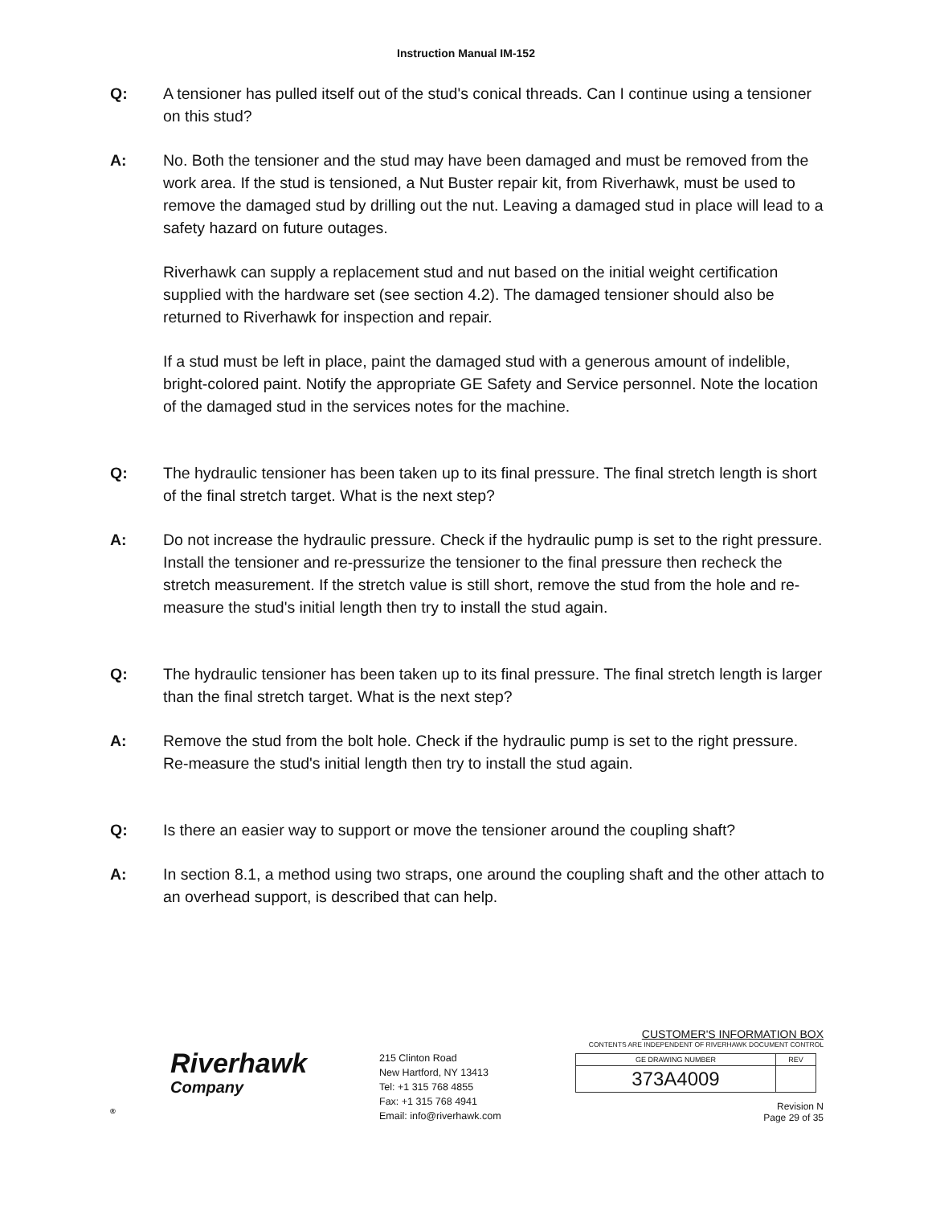Instruction Manual IM-152
Q: A tensioner has pulled itself out of the stud's conical threads. Can I continue using a tensioner on this stud?
A: No. Both the tensioner and the stud may have been damaged and must be removed from the work area. If the stud is tensioned, a Nut Buster repair kit, from Riverhawk, must be used to remove the damaged stud by drilling out the nut. Leaving a damaged stud in place will lead to a safety hazard on future outages.
Riverhawk can supply a replacement stud and nut based on the initial weight certification supplied with the hardware set (see section 4.2). The damaged tensioner should also be returned to Riverhawk for inspection and repair.
If a stud must be left in place, paint the damaged stud with a generous amount of indelible, bright-colored paint. Notify the appropriate GE Safety and Service personnel. Note the location of the damaged stud in the services notes for the machine.
Q: The hydraulic tensioner has been taken up to its final pressure. The final stretch length is short of the final stretch target. What is the next step?
A: Do not increase the hydraulic pressure. Check if the hydraulic pump is set to the right pressure. Install the tensioner and re-pressurize the tensioner to the final pressure then recheck the stretch measurement. If the stretch value is still short, remove the stud from the hole and re-measure the stud's initial length then try to install the stud again.
Q: The hydraulic tensioner has been taken up to its final pressure. The final stretch length is larger than the final stretch target. What is the next step?
A: Remove the stud from the bolt hole. Check if the hydraulic pump is set to the right pressure. Re-measure the stud's initial length then try to install the stud again.
Q: Is there an easier way to support or move the tensioner around the coupling shaft?
A: In section 8.1, a method using two straps, one around the coupling shaft and the other attach to an overhead support, is described that can help.
Riverhawk
Company
®
215 Clinton Road
New Hartford, NY 13413
Tel: +1 315 768 4855
Fax: +1 315 768 4941
Email: info@riverhawk.com
CUSTOMER'S INFORMATION BOX
CONTENTS ARE INDEPENDENT OF RIVERHAWK DOCUMENT CONTROL
| GE DRAWING NUMBER | REV |
| --- | --- |
| 373A4009 | |
Revision N
Page 29 of 35